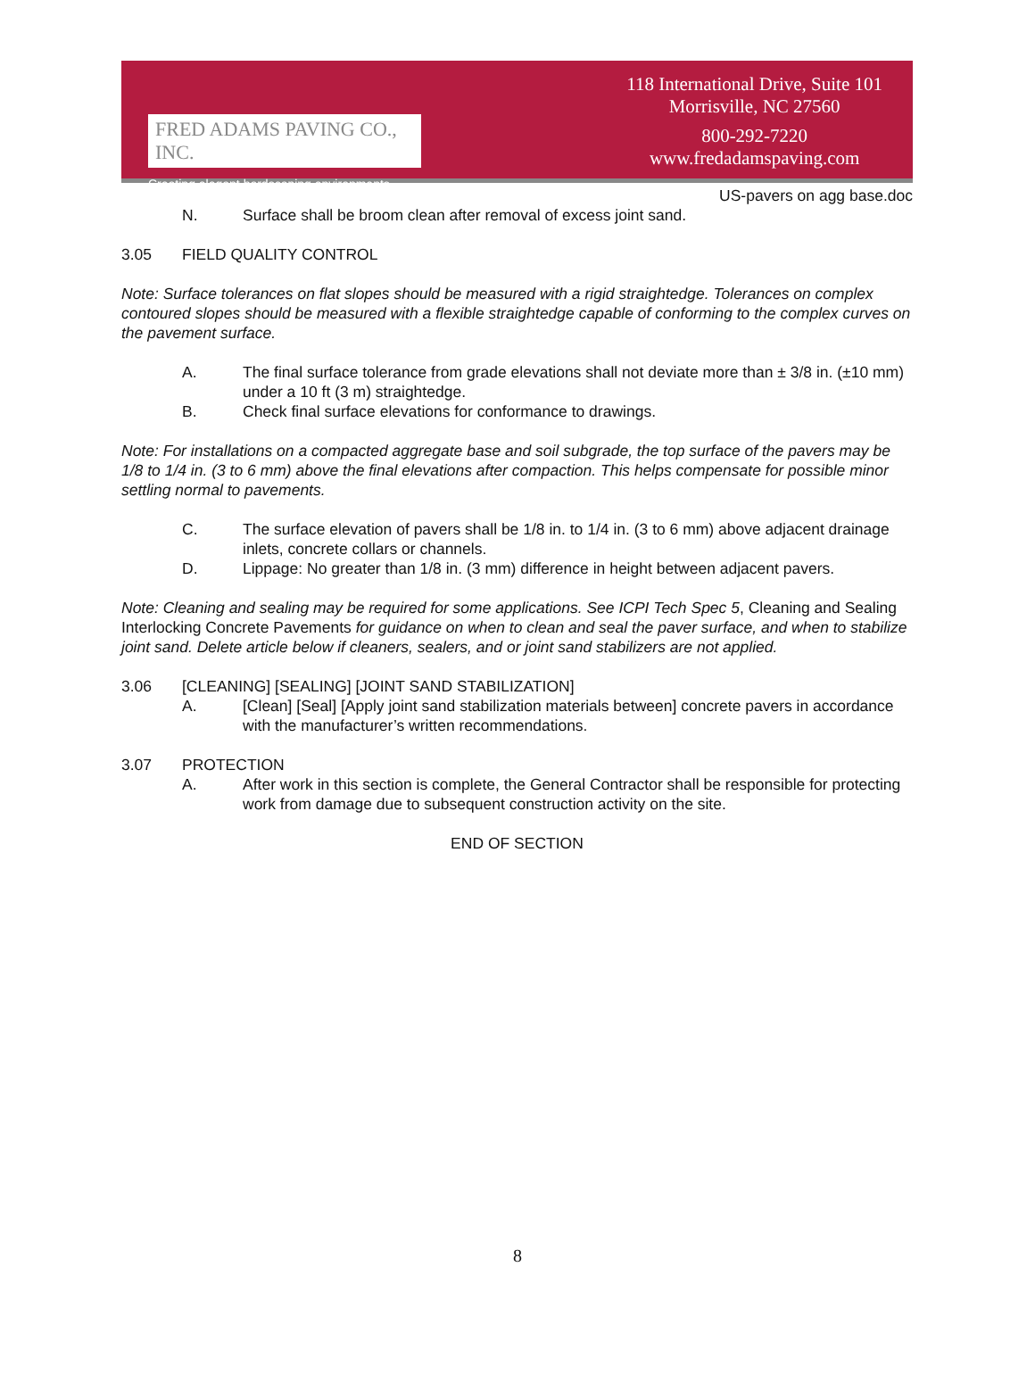FRED ADAMS PAVING CO., INC.
Creating elegant hardscaping environments.
118 International Drive, Suite 101
Morrisville, NC 27560
800-292-7220
www.fredadamspaving.com
US-pavers on agg base.doc
N. Surface shall be broom clean after removal of excess joint sand.
3.05 FIELD QUALITY CONTROL
Note: Surface tolerances on flat slopes should be measured with a rigid straightedge. Tolerances on complex contoured slopes should be measured with a flexible straightedge capable of conforming to the complex curves on the pavement surface.
A. The final surface tolerance from grade elevations shall not deviate more than ± 3/8 in. (±10 mm) under a 10 ft (3 m) straightedge.
B. Check final surface elevations for conformance to drawings.
Note: For installations on a compacted aggregate base and soil subgrade, the top surface of the pavers may be 1/8 to 1/4 in. (3 to 6 mm) above the final elevations after compaction. This helps compensate for possible minor settling normal to pavements.
C. The surface elevation of pavers shall be 1/8 in. to 1/4 in. (3 to 6 mm) above adjacent drainage inlets, concrete collars or channels.
D. Lippage: No greater than 1/8 in. (3 mm) difference in height between adjacent pavers.
Note: Cleaning and sealing may be required for some applications. See ICPI Tech Spec 5, Cleaning and Sealing Interlocking Concrete Pavements for guidance on when to clean and seal the paver surface, and when to stabilize joint sand. Delete article below if cleaners, sealers, and or joint sand stabilizers are not applied.
3.06 [CLEANING] [SEALING] [JOINT SAND STABILIZATION]
A. [Clean] [Seal] [Apply joint sand stabilization materials between] concrete pavers in accordance with the manufacturer’s written recommendations.
3.07 PROTECTION
A. After work in this section is complete, the General Contractor shall be responsible for protecting work from damage due to subsequent construction activity on the site.
END OF SECTION
8